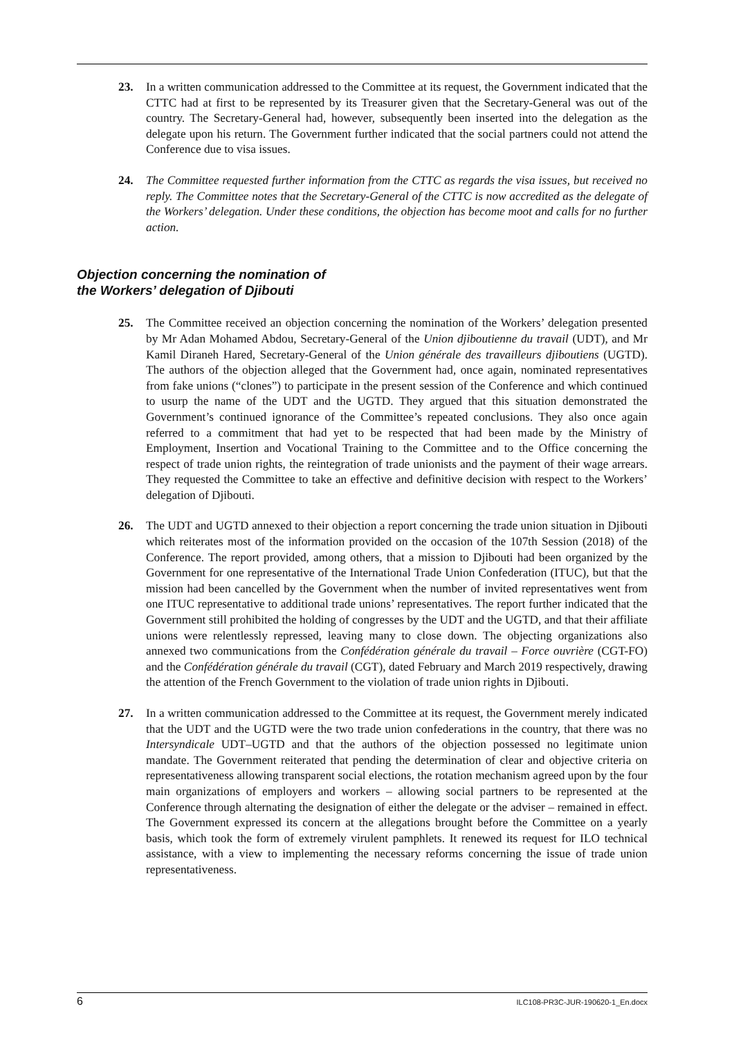23. In a written communication addressed to the Committee at its request, the Government indicated that the CTTC had at first to be represented by its Treasurer given that the Secretary-General was out of the country. The Secretary-General had, however, subsequently been inserted into the delegation as the delegate upon his return. The Government further indicated that the social partners could not attend the Conference due to visa issues.
24. The Committee requested further information from the CTTC as regards the visa issues, but received no reply. The Committee notes that the Secretary-General of the CTTC is now accredited as the delegate of the Workers’ delegation. Under these conditions, the objection has become moot and calls for no further action.
Objection concerning the nomination of
the Workers’ delegation of Djibouti
25. The Committee received an objection concerning the nomination of the Workers’ delegation presented by Mr Adan Mohamed Abdou, Secretary-General of the Union djiboutienne du travail (UDT), and Mr Kamil Diraneh Hared, Secretary-General of the Union générale des travailleurs djiboutiens (UGTD). The authors of the objection alleged that the Government had, once again, nominated representatives from fake unions (“clones”) to participate in the present session of the Conference and which continued to usurp the name of the UDT and the UGTD. They argued that this situation demonstrated the Government’s continued ignorance of the Committee’s repeated conclusions. They also once again referred to a commitment that had yet to be respected that had been made by the Ministry of Employment, Insertion and Vocational Training to the Committee and to the Office concerning the respect of trade union rights, the reintegration of trade unionists and the payment of their wage arrears. They requested the Committee to take an effective and definitive decision with respect to the Workers’ delegation of Djibouti.
26. The UDT and UGTD annexed to their objection a report concerning the trade union situation in Djibouti which reiterates most of the information provided on the occasion of the 107th Session (2018) of the Conference. The report provided, among others, that a mission to Djibouti had been organized by the Government for one representative of the International Trade Union Confederation (ITUC), but that the mission had been cancelled by the Government when the number of invited representatives went from one ITUC representative to additional trade unions’ representatives. The report further indicated that the Government still prohibited the holding of congresses by the UDT and the UGTD, and that their affiliate unions were relentlessly repressed, leaving many to close down. The objecting organizations also annexed two communications from the Confédération générale du travail – Force ouvrière (CGT-FO) and the Confédération générale du travail (CGT), dated February and March 2019 respectively, drawing the attention of the French Government to the violation of trade union rights in Djibouti.
27. In a written communication addressed to the Committee at its request, the Government merely indicated that the UDT and the UGTD were the two trade union confederations in the country, that there was no Intersyndicale UDT–UGTD and that the authors of the objection possessed no legitimate union mandate. The Government reiterated that pending the determination of clear and objective criteria on representativeness allowing transparent social elections, the rotation mechanism agreed upon by the four main organizations of employers and workers – allowing social partners to be represented at the Conference through alternating the designation of either the delegate or the adviser – remained in effect. The Government expressed its concern at the allegations brought before the Committee on a yearly basis, which took the form of extremely virulent pamphlets. It renewed its request for ILO technical assistance, with a view to implementing the necessary reforms concerning the issue of trade union representativeness.
6 ILC108-PR3C-JUR-190620-1_En.docx